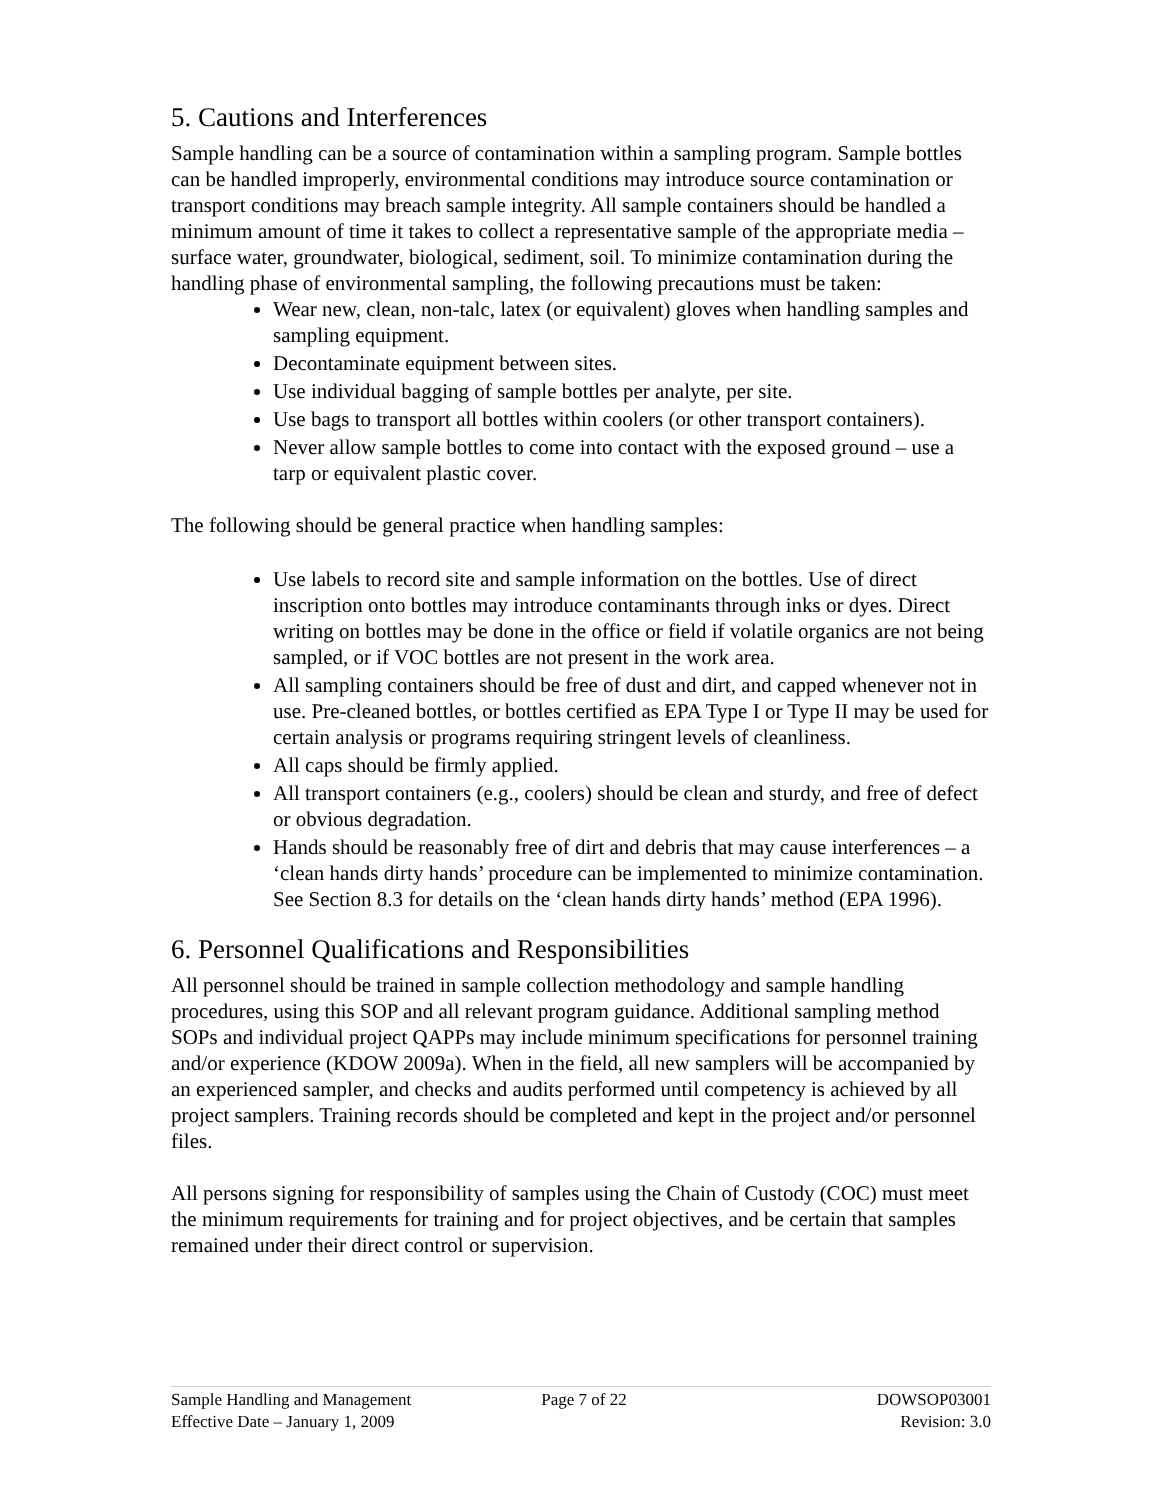5. Cautions and Interferences
Sample handling can be a source of contamination within a sampling program. Sample bottles can be handled improperly, environmental conditions may introduce source contamination or transport conditions may breach sample integrity. All sample containers should be handled a minimum amount of time it takes to collect a representative sample of the appropriate media – surface water, groundwater, biological, sediment, soil. To minimize contamination during the handling phase of environmental sampling, the following precautions must be taken:
Wear new, clean, non-talc, latex (or equivalent) gloves when handling samples and sampling equipment.
Decontaminate equipment between sites.
Use individual bagging of sample bottles per analyte, per site.
Use bags to transport all bottles within coolers (or other transport containers).
Never allow sample bottles to come into contact with the exposed ground – use a tarp or equivalent plastic cover.
The following should be general practice when handling samples:
Use labels to record site and sample information on the bottles. Use of direct inscription onto bottles may introduce contaminants through inks or dyes. Direct writing on bottles may be done in the office or field if volatile organics are not being sampled, or if VOC bottles are not present in the work area.
All sampling containers should be free of dust and dirt, and capped whenever not in use. Pre-cleaned bottles, or bottles certified as EPA Type I or Type II may be used for certain analysis or programs requiring stringent levels of cleanliness.
All caps should be firmly applied.
All transport containers (e.g., coolers) should be clean and sturdy, and free of defect or obvious degradation.
Hands should be reasonably free of dirt and debris that may cause interferences – a ‘clean hands dirty hands’ procedure can be implemented to minimize contamination. See Section 8.3 for details on the ‘clean hands dirty hands’ method (EPA 1996).
6. Personnel Qualifications and Responsibilities
All personnel should be trained in sample collection methodology and sample handling procedures, using this SOP and all relevant program guidance. Additional sampling method SOPs and individual project QAPPs may include minimum specifications for personnel training and/or experience (KDOW 2009a). When in the field, all new samplers will be accompanied by an experienced sampler, and checks and audits performed until competency is achieved by all project samplers. Training records should be completed and kept in the project and/or personnel files.
All persons signing for responsibility of samples using the Chain of Custody (COC) must meet the minimum requirements for training and for project objectives, and be certain that samples remained under their direct control or supervision.
Sample Handling and Management
Effective Date – January 1, 2009
Page 7 of 22 DOWSOP03001
Revision: 3.0